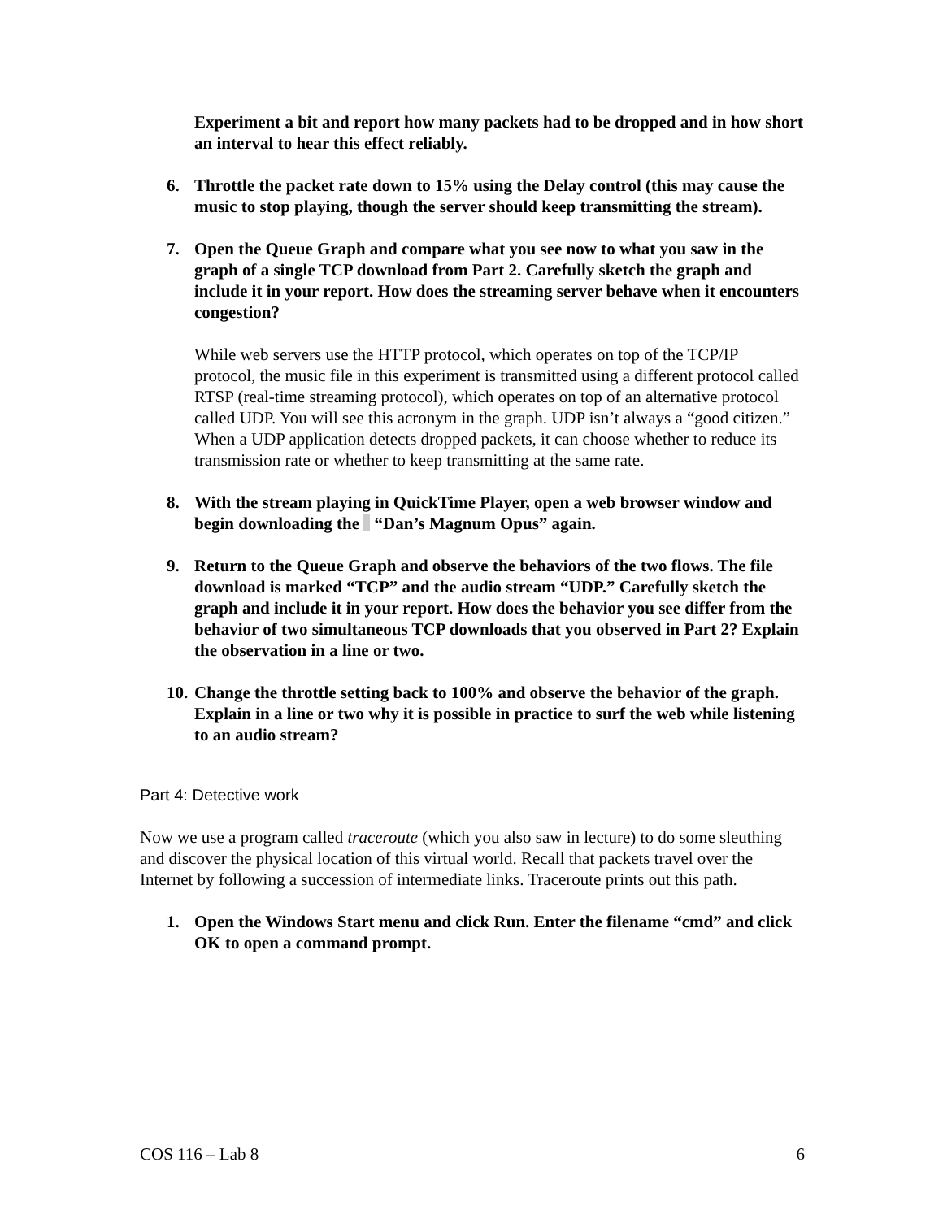Experiment a bit and report how many packets had to be dropped and in how short an interval to hear this effect reliably.
6. Throttle the packet rate down to 15% using the Delay control (this may cause the music to stop playing, though the server should keep transmitting the stream).
7. Open the Queue Graph and compare what you see now to what you saw in the graph of a single TCP download from Part 2. Carefully sketch the graph and include it in your report. How does the streaming server behave when it encounters congestion?
While web servers use the HTTP protocol, which operates on top of the TCP/IP protocol, the music file in this experiment is transmitted using a different protocol called RTSP (real-time streaming protocol), which operates on top of an alternative protocol called UDP. You will see this acronym in the graph. UDP isn’t always a “good citizen.” When a UDP application detects dropped packets, it can choose whether to reduce its transmission rate or whether to keep transmitting at the same rate.
8. With the stream playing in QuickTime Player, open a web browser window and begin downloading the “Dan’s Magnum Opus” again.
9. Return to the Queue Graph and observe the behaviors of the two flows. The file download is marked “TCP” and the audio stream “UDP.” Carefully sketch the graph and include it in your report. How does the behavior you see differ from the behavior of two simultaneous TCP downloads that you observed in Part 2? Explain the observation in a line or two.
10. Change the throttle setting back to 100% and observe the behavior of the graph. Explain in a line or two why it is possible in practice to surf the web while listening to an audio stream?
Part 4: Detective work
Now we use a program called traceroute (which you also saw in lecture) to do some sleuthing and discover the physical location of this virtual world. Recall that packets travel over the Internet by following a succession of intermediate links. Traceroute prints out this path.
1. Open the Windows Start menu and click Run. Enter the filename “cmd” and click OK to open a command prompt.
COS 116 – Lab 8 6